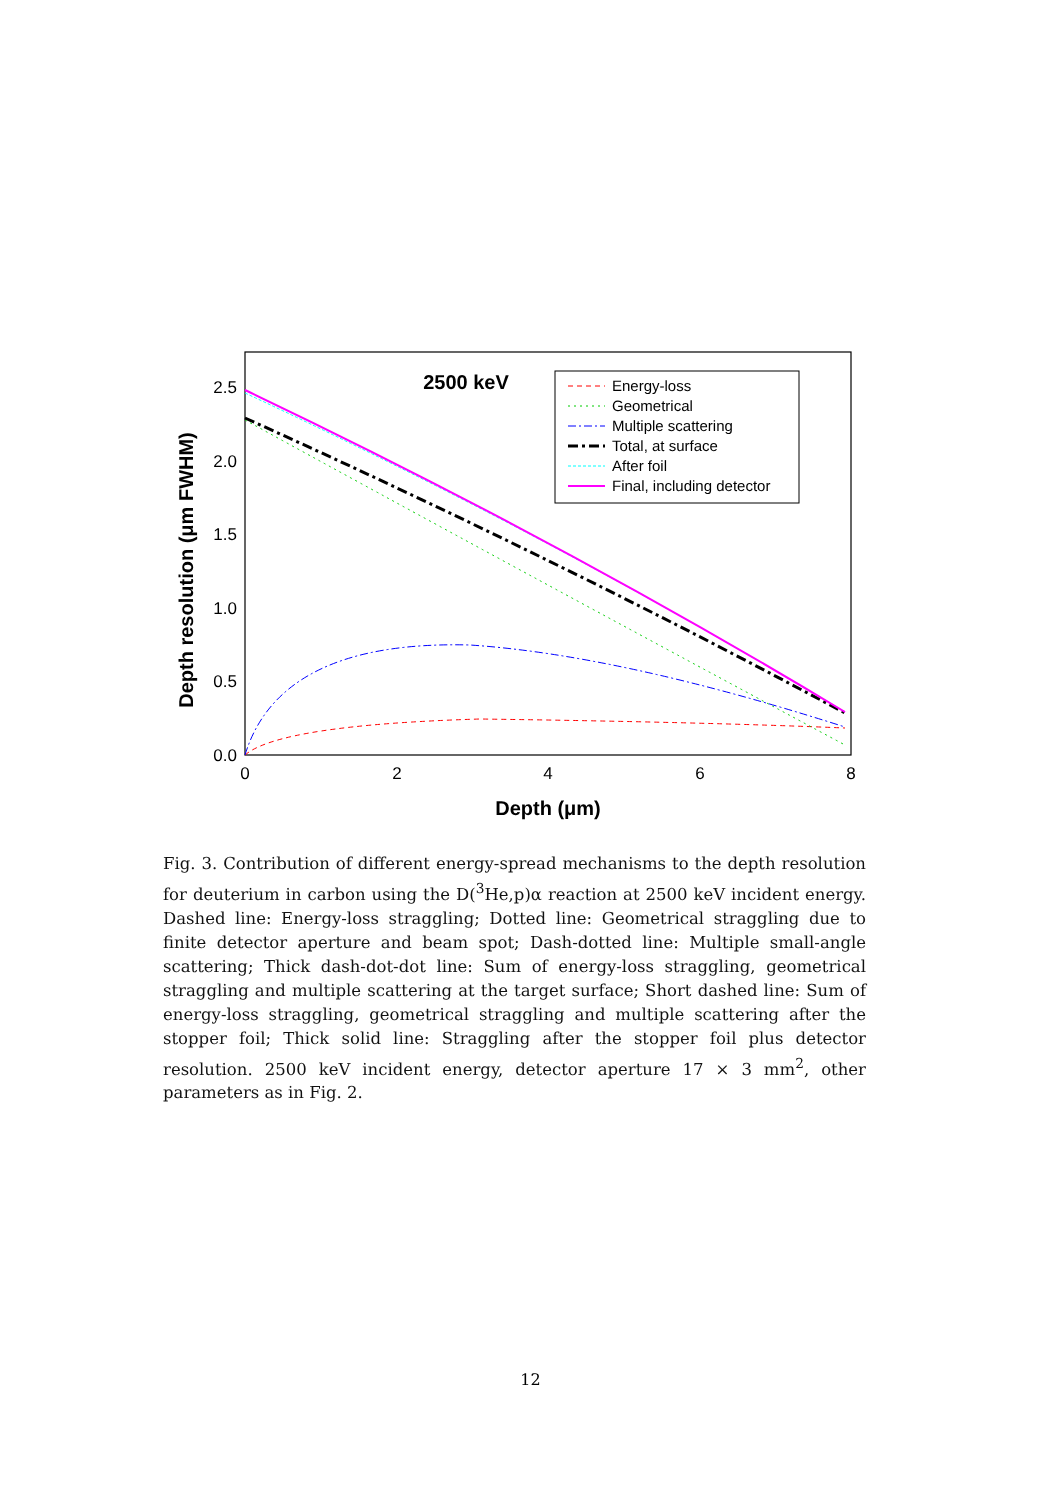2.5
2.0
1.5
1.0
0.5
0.0
0
2
4
6
8
Depth (μm)
Depth resolution (μm FWHM)
2500 keV
Energy-loss
Geometrical
Multiple scattering
Total, at surface
After foil
Final, including detector
Fig. 3. Contribution of different energy-spread mechanisms to the depth resolution for deuterium in carbon using the D(<sup>3</sup>He,p)α reaction at 2500 keV incident energy. Dashed line: Energy-loss straggling; Dotted line: Geometrical straggling due to finite detector aperture and beam spot; Dash-dotted line: Multiple small-angle scattering; Thick dash-dot-dot line: Sum of energy-loss straggling, geometrical straggling and multiple scattering at the target surface; Short dashed line: Sum of energy-loss straggling, geometrical straggling and multiple scattering after the stopper foil; Thick solid line: Straggling after the stopper foil plus detector resolution. 2500 keV incident energy, detector aperture 17 × 3 mm<sup>2</sup>, other parameters as in Fig. 2.
12